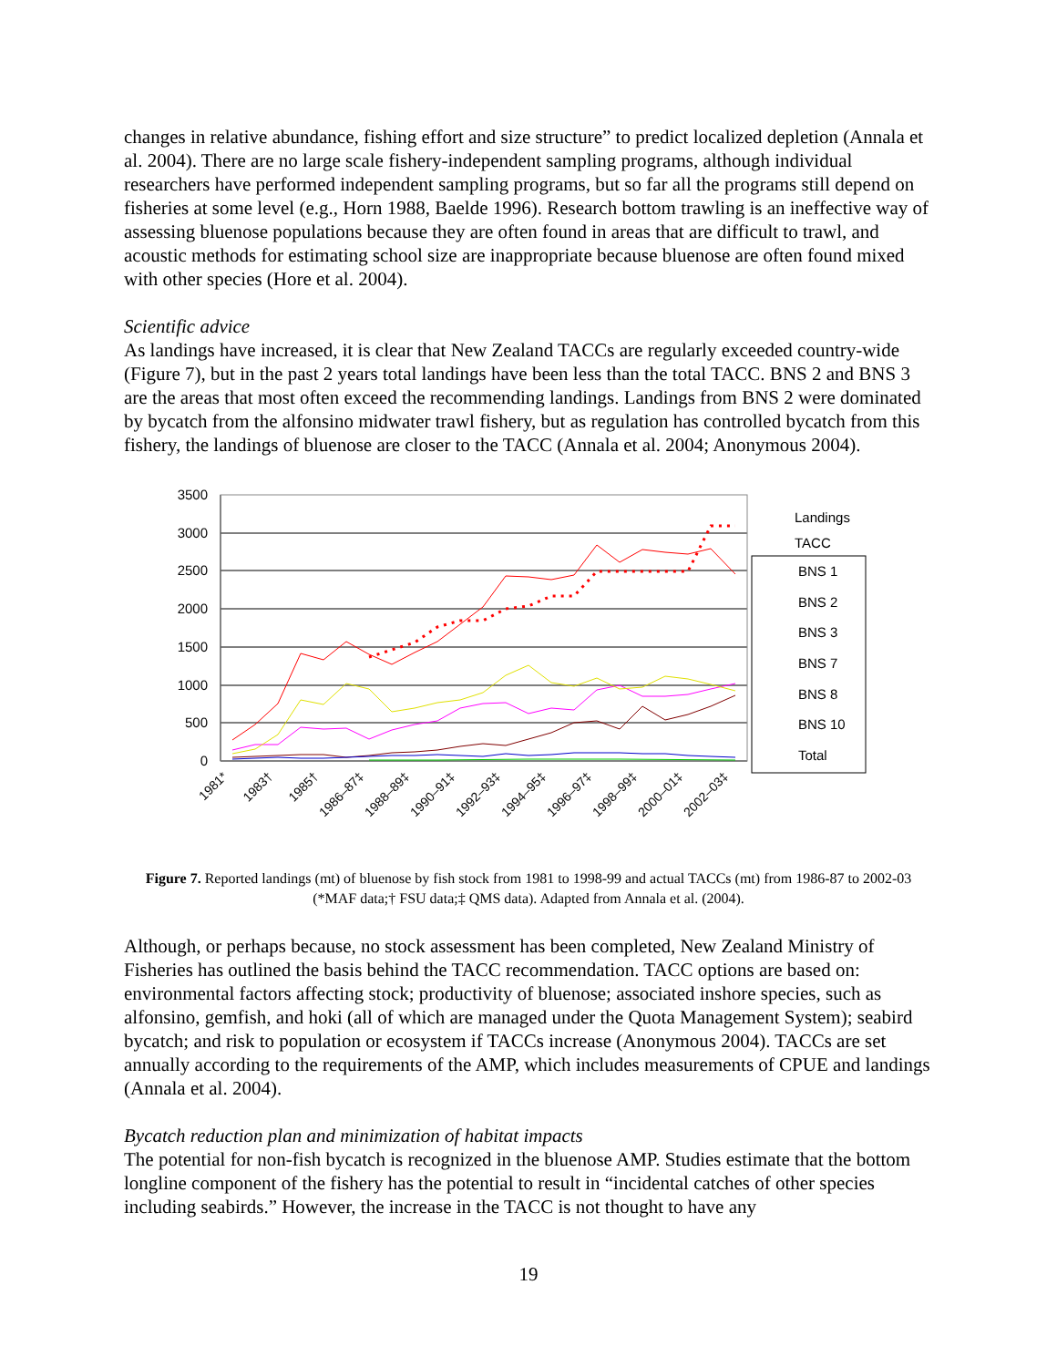changes in relative abundance, fishing effort and size structure” to predict localized depletion (Annala et al. 2004). There are no large scale fishery-independent sampling programs, although individual researchers have performed independent sampling programs, but so far all the programs still depend on fisheries at some level (e.g., Horn 1988, Baelde 1996). Research bottom trawling is an ineffective way of assessing bluenose populations because they are often found in areas that are difficult to trawl, and acoustic methods for estimating school size are inappropriate because bluenose are often found mixed with other species (Hore et al. 2004).
Scientific advice
As landings have increased, it is clear that New Zealand TACCs are regularly exceeded country-wide (Figure 7), but in the past 2 years total landings have been less than the total TACC. BNS 2 and BNS 3 are the areas that most often exceed the recommending landings. Landings from BNS 2 were dominated by bycatch from the alfonsino midwater trawl fishery, but as regulation has controlled bycatch from this fishery, the landings of bluenose are closer to the TACC (Annala et al. 2004; Anonymous 2004).
3500
3000
2500
2000
1500
1000
500
0
Landings
TACC
BNS 1
BNS 2
BNS 3
BNS 7
BNS 8
BNS 10
Total
1981*
1983†
1985†
1986–87‡
1988–89‡
1990–91‡
1992–93‡
1994–95‡
1996–97‡
1998–99‡
2000–01‡
2002–03‡
Figure 7. Reported landings (mt) of bluenose by fish stock from 1981 to 1998-99 and actual TACCs (mt) from 1986-87 to 2002-03 (*MAF data;† FSU data;‡ QMS data). Adapted from Annala et al. (2004).
Although, or perhaps because, no stock assessment has been completed, New Zealand Ministry of Fisheries has outlined the basis behind the TACC recommendation. TACC options are based on: environmental factors affecting stock; productivity of bluenose; associated inshore species, such as alfonsino, gemfish, and hoki (all of which are managed under the Quota Management System); seabird bycatch; and risk to population or ecosystem if TACCs increase (Anonymous 2004). TACCs are set annually according to the requirements of the AMP, which includes measurements of CPUE and landings (Annala et al. 2004).
Bycatch reduction plan and minimization of habitat impacts
The potential for non-fish bycatch is recognized in the bluenose AMP. Studies estimate that the bottom longline component of the fishery has the potential to result in “incidental catches of other species including seabirds.” However, the increase in the TACC is not thought to have any
19